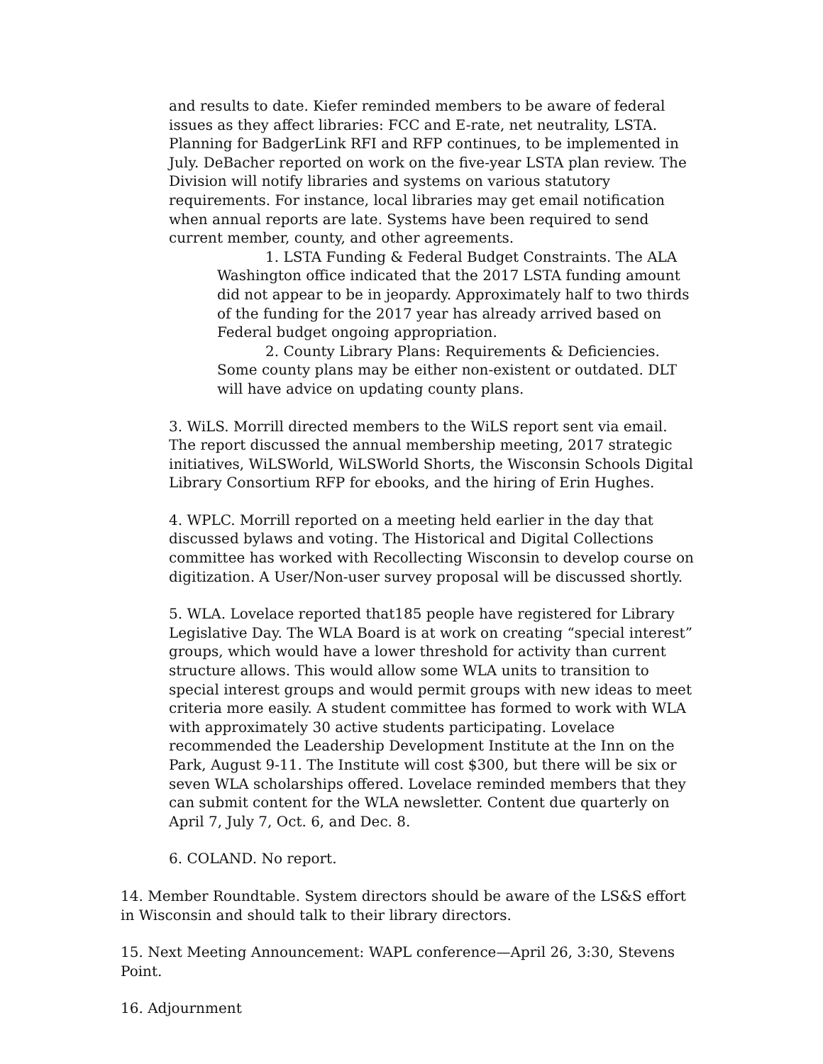and results to date. Kiefer reminded members to be aware of federal issues as they affect libraries: FCC and E-rate, net neutrality, LSTA. Planning for BadgerLink RFI and RFP continues, to be implemented in July. DeBacher reported on work on the five-year LSTA plan review. The Division will notify libraries and systems on various statutory requirements. For instance, local libraries may get email notification when annual reports are late. Systems have been required to send current member, county, and other agreements.
1. LSTA Funding & Federal Budget Constraints. The ALA Washington office indicated that the 2017 LSTA funding amount did not appear to be in jeopardy. Approximately half to two thirds of the funding for the 2017 year has already arrived based on Federal budget ongoing appropriation.
2. County Library Plans: Requirements & Deficiencies. Some county plans may be either non-existent or outdated. DLT will have advice on updating county plans.
3. WiLS. Morrill directed members to the WiLS report sent via email. The report discussed the annual membership meeting, 2017 strategic initiatives, WiLSWorld, WiLSWorld Shorts, the Wisconsin Schools Digital Library Consortium RFP for ebooks, and the hiring of Erin Hughes.
4. WPLC. Morrill reported on a meeting held earlier in the day that discussed bylaws and voting. The Historical and Digital Collections committee has worked with Recollecting Wisconsin to develop course on digitization. A User/Non-user survey proposal will be discussed shortly.
5. WLA. Lovelace reported that185 people have registered for Library Legislative Day. The WLA Board is at work on creating “special interest” groups, which would have a lower threshold for activity than current structure allows. This would allow some WLA units to transition to special interest groups and would permit groups with new ideas to meet criteria more easily. A student committee has formed to work with WLA with approximately 30 active students participating. Lovelace recommended the Leadership Development Institute at the Inn on the Park, August 9-11. The Institute will cost $300, but there will be six or seven WLA scholarships offered. Lovelace reminded members that they can submit content for the WLA newsletter. Content due quarterly on April 7, July 7, Oct. 6, and Dec. 8.
6. COLAND. No report.
14. Member Roundtable. System directors should be aware of the LS&S effort in Wisconsin and should talk to their library directors.
15. Next Meeting Announcement: WAPL conference—April 26, 3:30, Stevens Point.
16. Adjournment